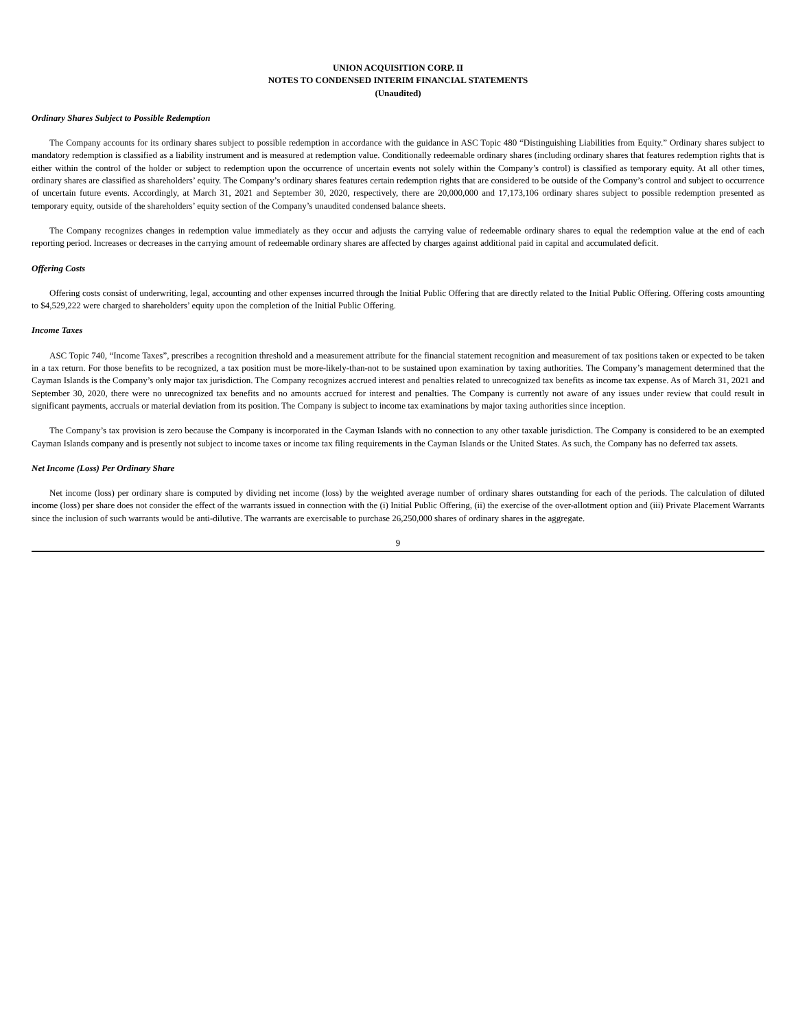UNION ACQUISITION CORP. II
NOTES TO CONDENSED INTERIM FINANCIAL STATEMENTS
(Unaudited)
Ordinary Shares Subject to Possible Redemption
The Company accounts for its ordinary shares subject to possible redemption in accordance with the guidance in ASC Topic 480 “Distinguishing Liabilities from Equity.” Ordinary shares subject to mandatory redemption is classified as a liability instrument and is measured at redemption value. Conditionally redeemable ordinary shares (including ordinary shares that features redemption rights that is either within the control of the holder or subject to redemption upon the occurrence of uncertain events not solely within the Company’s control) is classified as temporary equity. At all other times, ordinary shares are classified as shareholders’ equity. The Company’s ordinary shares features certain redemption rights that are considered to be outside of the Company’s control and subject to occurrence of uncertain future events. Accordingly, at March 31, 2021 and September 30, 2020, respectively, there are 20,000,000 and 17,173,106 ordinary shares subject to possible redemption presented as temporary equity, outside of the shareholders’ equity section of the Company’s unaudited condensed balance sheets.
The Company recognizes changes in redemption value immediately as they occur and adjusts the carrying value of redeemable ordinary shares to equal the redemption value at the end of each reporting period. Increases or decreases in the carrying amount of redeemable ordinary shares are affected by charges against additional paid in capital and accumulated deficit.
Offering Costs
Offering costs consist of underwriting, legal, accounting and other expenses incurred through the Initial Public Offering that are directly related to the Initial Public Offering. Offering costs amounting to $4,529,222 were charged to shareholders’ equity upon the completion of the Initial Public Offering.
Income Taxes
ASC Topic 740, “Income Taxes”, prescribes a recognition threshold and a measurement attribute for the financial statement recognition and measurement of tax positions taken or expected to be taken in a tax return. For those benefits to be recognized, a tax position must be more-likely-than-not to be sustained upon examination by taxing authorities. The Company’s management determined that the Cayman Islands is the Company’s only major tax jurisdiction. The Company recognizes accrued interest and penalties related to unrecognized tax benefits as income tax expense. As of March 31, 2021 and September 30, 2020, there were no unrecognized tax benefits and no amounts accrued for interest and penalties. The Company is currently not aware of any issues under review that could result in significant payments, accruals or material deviation from its position. The Company is subject to income tax examinations by major taxing authorities since inception.
The Company’s tax provision is zero because the Company is incorporated in the Cayman Islands with no connection to any other taxable jurisdiction. The Company is considered to be an exempted Cayman Islands company and is presently not subject to income taxes or income tax filing requirements in the Cayman Islands or the United States. As such, the Company has no deferred tax assets.
Net Income (Loss) Per Ordinary Share
Net income (loss) per ordinary share is computed by dividing net income (loss) by the weighted average number of ordinary shares outstanding for each of the periods. The calculation of diluted income (loss) per share does not consider the effect of the warrants issued in connection with the (i) Initial Public Offering, (ii) the exercise of the over-allotment option and (iii) Private Placement Warrants since the inclusion of such warrants would be anti-dilutive. The warrants are exercisable to purchase 26,250,000 shares of ordinary shares in the aggregate.
9